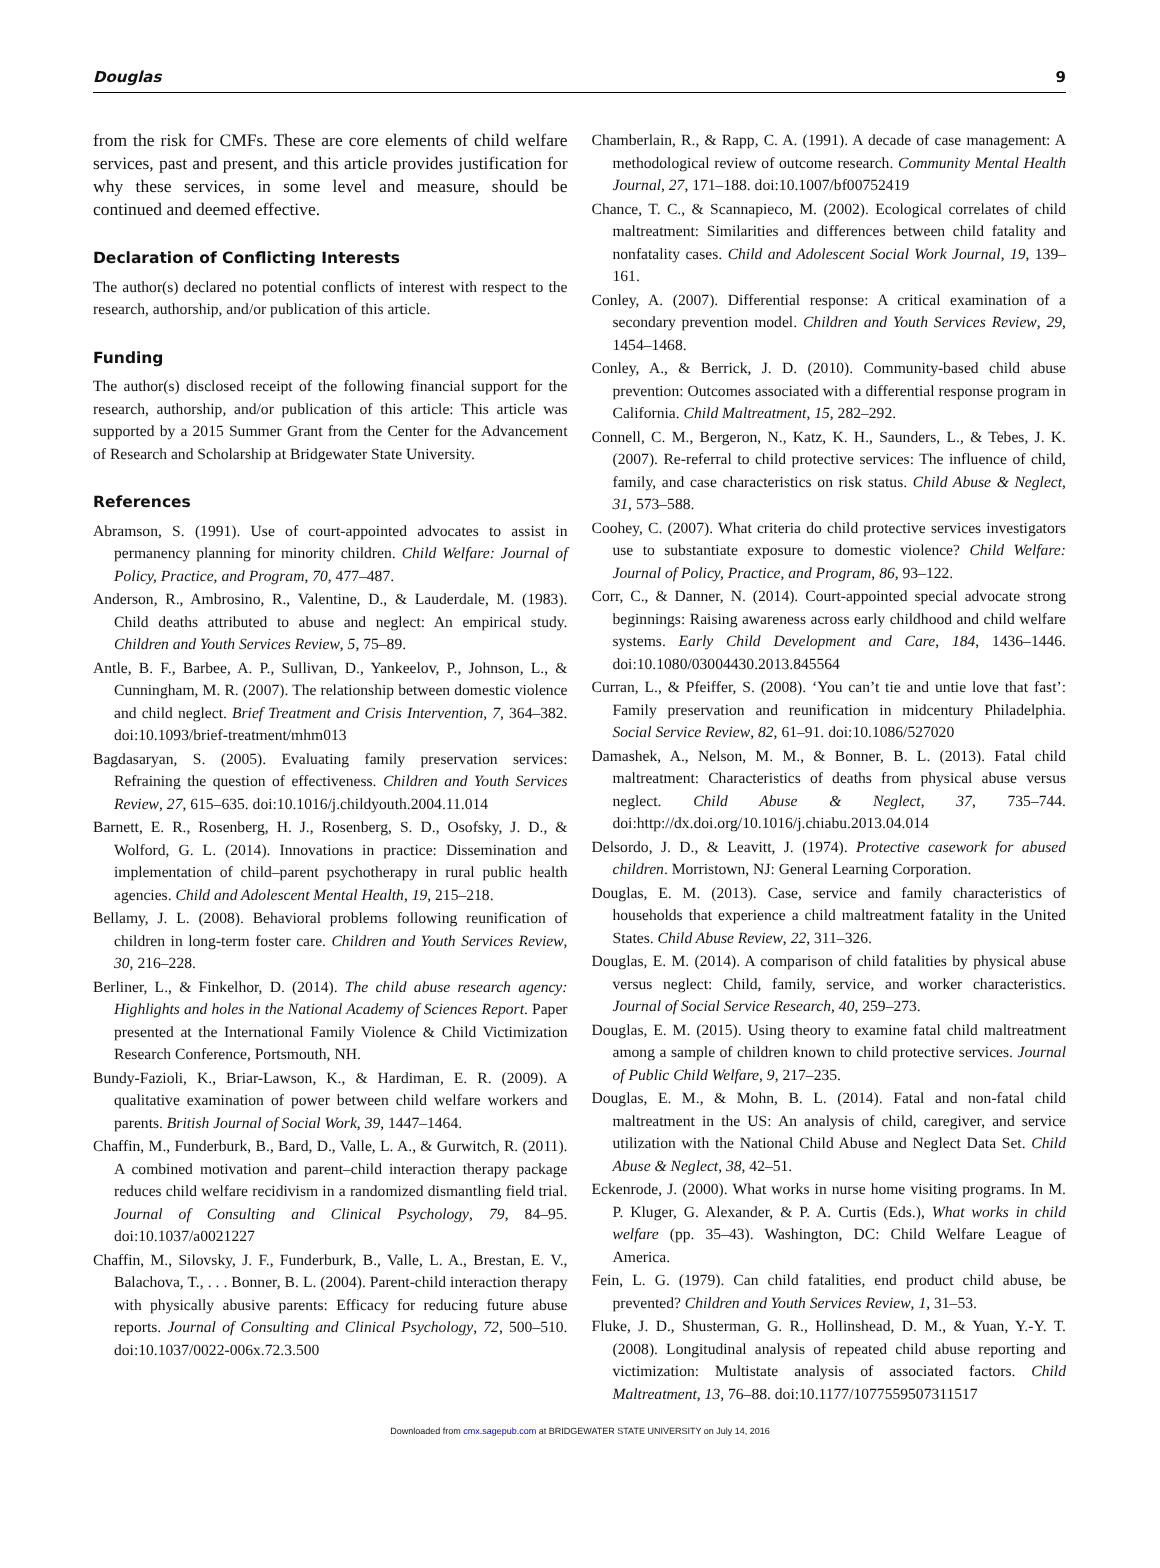Douglas 9
from the risk for CMFs. These are core elements of child welfare services, past and present, and this article provides justification for why these services, in some level and measure, should be continued and deemed effective.
Declaration of Conflicting Interests
The author(s) declared no potential conflicts of interest with respect to the research, authorship, and/or publication of this article.
Funding
The author(s) disclosed receipt of the following financial support for the research, authorship, and/or publication of this article: This article was supported by a 2015 Summer Grant from the Center for the Advancement of Research and Scholarship at Bridgewater State University.
References
Abramson, S. (1991). Use of court-appointed advocates to assist in permanency planning for minority children. Child Welfare: Journal of Policy, Practice, and Program, 70, 477–487.
Anderson, R., Ambrosino, R., Valentine, D., & Lauderdale, M. (1983). Child deaths attributed to abuse and neglect: An empirical study. Children and Youth Services Review, 5, 75–89.
Antle, B. F., Barbee, A. P., Sullivan, D., Yankeelov, P., Johnson, L., & Cunningham, M. R. (2007). The relationship between domestic violence and child neglect. Brief Treatment and Crisis Intervention, 7, 364–382. doi:10.1093/brief-treatment/mhm013
Bagdasaryan, S. (2005). Evaluating family preservation services: Refraining the question of effectiveness. Children and Youth Services Review, 27, 615–635. doi:10.1016/j.childyouth.2004.11.014
Barnett, E. R., Rosenberg, H. J., Rosenberg, S. D., Osofsky, J. D., & Wolford, G. L. (2014). Innovations in practice: Dissemination and implementation of child–parent psychotherapy in rural public health agencies. Child and Adolescent Mental Health, 19, 215–218.
Bellamy, J. L. (2008). Behavioral problems following reunification of children in long-term foster care. Children and Youth Services Review, 30, 216–228.
Berliner, L., & Finkelhor, D. (2014). The child abuse research agency: Highlights and holes in the National Academy of Sciences Report. Paper presented at the International Family Violence & Child Victimization Research Conference, Portsmouth, NH.
Bundy-Fazioli, K., Briar-Lawson, K., & Hardiman, E. R. (2009). A qualitative examination of power between child welfare workers and parents. British Journal of Social Work, 39, 1447–1464.
Chaffin, M., Funderburk, B., Bard, D., Valle, L. A., & Gurwitch, R. (2011). A combined motivation and parent–child interaction therapy package reduces child welfare recidivism in a randomized dismantling field trial. Journal of Consulting and Clinical Psychology, 79, 84–95. doi:10.1037/a0021227
Chaffin, M., Silovsky, J. F., Funderburk, B., Valle, L. A., Brestan, E. V., Balachova, T., . . . Bonner, B. L. (2004). Parent-child interaction therapy with physically abusive parents: Efficacy for reducing future abuse reports. Journal of Consulting and Clinical Psychology, 72, 500–510. doi:10.1037/0022-006x.72.3.500
Chamberlain, R., & Rapp, C. A. (1991). A decade of case management: A methodological review of outcome research. Community Mental Health Journal, 27, 171–188. doi:10.1007/bf00752419
Chance, T. C., & Scannapieco, M. (2002). Ecological correlates of child maltreatment: Similarities and differences between child fatality and nonfatality cases. Child and Adolescent Social Work Journal, 19, 139–161.
Conley, A. (2007). Differential response: A critical examination of a secondary prevention model. Children and Youth Services Review, 29, 1454–1468.
Conley, A., & Berrick, J. D. (2010). Community-based child abuse prevention: Outcomes associated with a differential response program in California. Child Maltreatment, 15, 282–292.
Connell, C. M., Bergeron, N., Katz, K. H., Saunders, L., & Tebes, J. K. (2007). Re-referral to child protective services: The influence of child, family, and case characteristics on risk status. Child Abuse & Neglect, 31, 573–588.
Coohey, C. (2007). What criteria do child protective services investigators use to substantiate exposure to domestic violence? Child Welfare: Journal of Policy, Practice, and Program, 86, 93–122.
Corr, C., & Danner, N. (2014). Court-appointed special advocate strong beginnings: Raising awareness across early childhood and child welfare systems. Early Child Development and Care, 184, 1436–1446. doi:10.1080/03004430.2013.845564
Curran, L., & Pfeiffer, S. (2008). ‘You can’t tie and untie love that fast’: Family preservation and reunification in midcentury Philadelphia. Social Service Review, 82, 61–91. doi:10.1086/527020
Damashek, A., Nelson, M. M., & Bonner, B. L. (2013). Fatal child maltreatment: Characteristics of deaths from physical abuse versus neglect. Child Abuse & Neglect, 37, 735–744. doi:http://dx.doi.org/10.1016/j.chiabu.2013.04.014
Delsordo, J. D., & Leavitt, J. (1974). Protective casework for abused children. Morristown, NJ: General Learning Corporation.
Douglas, E. M. (2013). Case, service and family characteristics of households that experience a child maltreatment fatality in the United States. Child Abuse Review, 22, 311–326.
Douglas, E. M. (2014). A comparison of child fatalities by physical abuse versus neglect: Child, family, service, and worker characteristics. Journal of Social Service Research, 40, 259–273.
Douglas, E. M. (2015). Using theory to examine fatal child maltreatment among a sample of children known to child protective services. Journal of Public Child Welfare, 9, 217–235.
Douglas, E. M., & Mohn, B. L. (2014). Fatal and non-fatal child maltreatment in the US: An analysis of child, caregiver, and service utilization with the National Child Abuse and Neglect Data Set. Child Abuse & Neglect, 38, 42–51.
Eckenrode, J. (2000). What works in nurse home visiting programs. In M. P. Kluger, G. Alexander, & P. A. Curtis (Eds.), What works in child welfare (pp. 35–43). Washington, DC: Child Welfare League of America.
Fein, L. G. (1979). Can child fatalities, end product child abuse, be prevented? Children and Youth Services Review, 1, 31–53.
Fluke, J. D., Shusterman, G. R., Hollinshead, D. M., & Yuan, Y.-Y. T. (2008). Longitudinal analysis of repeated child abuse reporting and victimization: Multistate analysis of associated factors. Child Maltreatment, 13, 76–88. doi:10.1177/1077559507311517
Downloaded from cmx.sagepub.com at BRIDGEWATER STATE UNIVERSITY on July 14, 2016